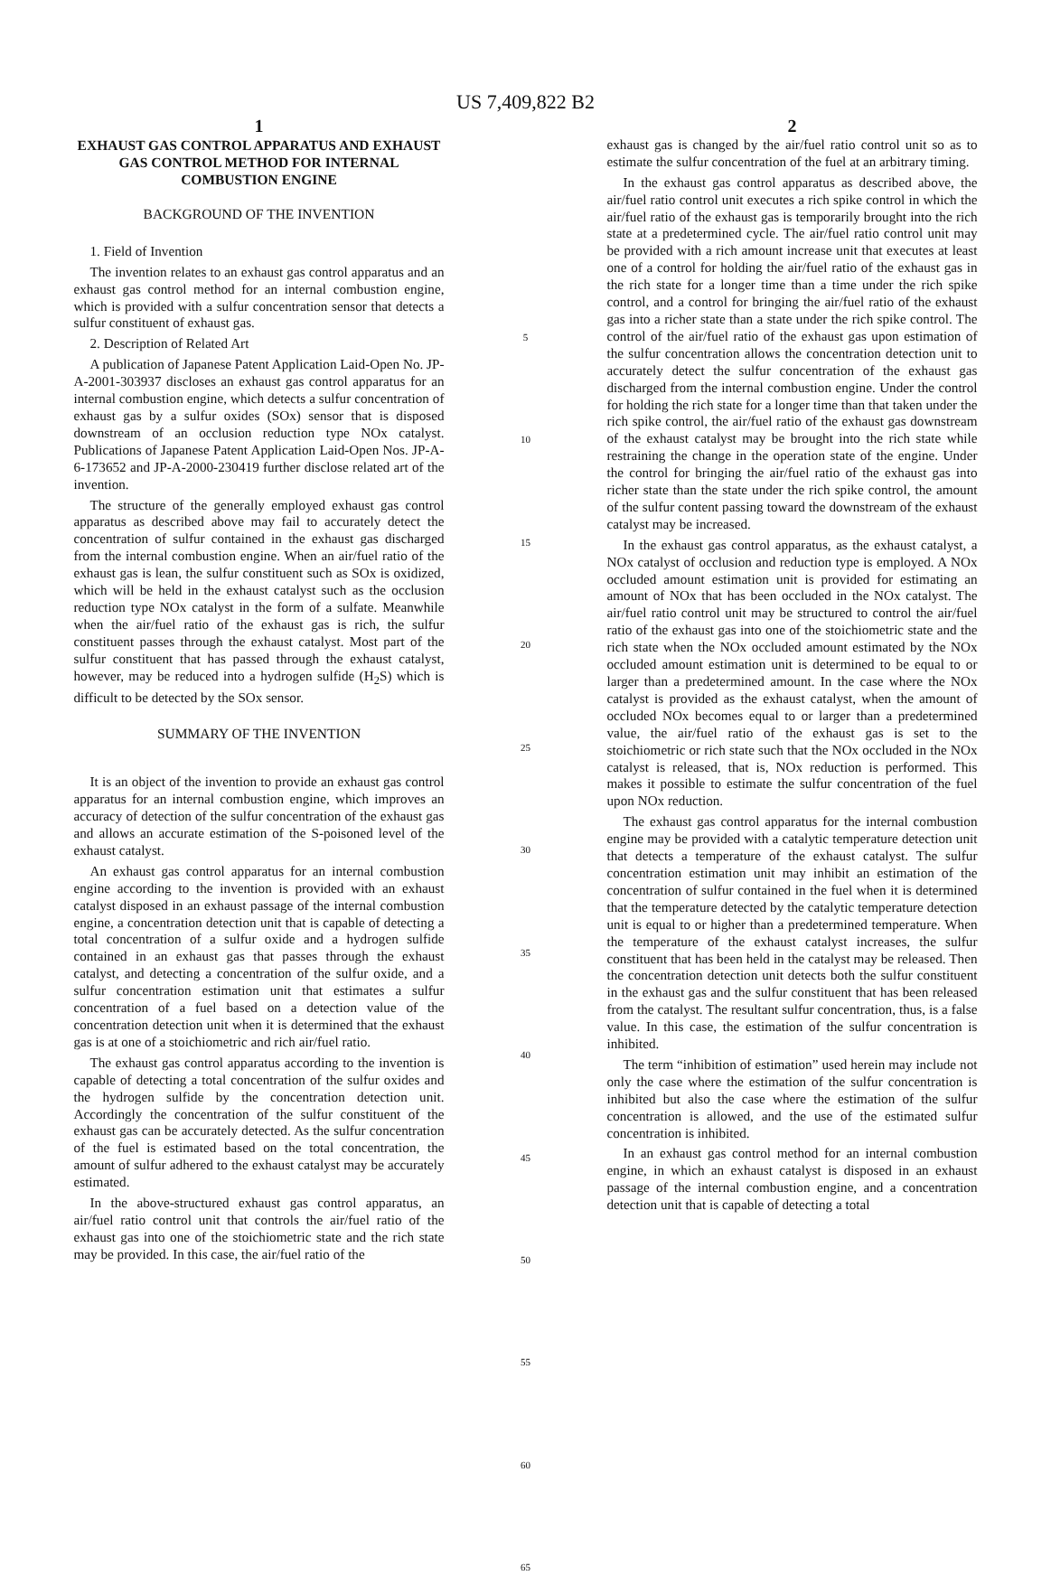US 7,409,822 B2
1
EXHAUST GAS CONTROL APPARATUS AND EXHAUST GAS CONTROL METHOD FOR INTERNAL COMBUSTION ENGINE
BACKGROUND OF THE INVENTION
1. Field of Invention
The invention relates to an exhaust gas control apparatus and an exhaust gas control method for an internal combustion engine, which is provided with a sulfur concentration sensor that detects a sulfur constituent of exhaust gas.
2. Description of Related Art
A publication of Japanese Patent Application Laid-Open No. JP-A-2001-303937 discloses an exhaust gas control apparatus for an internal combustion engine, which detects a sulfur concentration of exhaust gas by a sulfur oxides (SOx) sensor that is disposed downstream of an occlusion reduction type NOx catalyst. Publications of Japanese Patent Application Laid-Open Nos. JP-A-6-173652 and JP-A-2000-230419 further disclose related art of the invention.
The structure of the generally employed exhaust gas control apparatus as described above may fail to accurately detect the concentration of sulfur contained in the exhaust gas discharged from the internal combustion engine. When an air/fuel ratio of the exhaust gas is lean, the sulfur constituent such as SOx is oxidized, which will be held in the exhaust catalyst such as the occlusion reduction type NOx catalyst in the form of a sulfate. Meanwhile when the air/fuel ratio of the exhaust gas is rich, the sulfur constituent passes through the exhaust catalyst. Most part of the sulfur constituent that has passed through the exhaust catalyst, however, may be reduced into a hydrogen sulfide (H<sub>2</sub>S) which is difficult to be detected by the SOx sensor.
SUMMARY OF THE INVENTION
It is an object of the invention to provide an exhaust gas control apparatus for an internal combustion engine, which improves an accuracy of detection of the sulfur concentration of the exhaust gas and allows an accurate estimation of the S-poisoned level of the exhaust catalyst.
An exhaust gas control apparatus for an internal combustion engine according to the invention is provided with an exhaust catalyst disposed in an exhaust passage of the internal combustion engine, a concentration detection unit that is capable of detecting a total concentration of a sulfur oxide and a hydrogen sulfide contained in an exhaust gas that passes through the exhaust catalyst, and detecting a concentration of the sulfur oxide, and a sulfur concentration estimation unit that estimates a sulfur concentration of a fuel based on a detection value of the concentration detection unit when it is determined that the exhaust gas is at one of a stoichiometric and rich air/fuel ratio.
The exhaust gas control apparatus according to the invention is capable of detecting a total concentration of the sulfur oxides and the hydrogen sulfide by the concentration detection unit. Accordingly the concentration of the sulfur constituent of the exhaust gas can be accurately detected. As the sulfur concentration of the fuel is estimated based on the total concentration, the amount of sulfur adhered to the exhaust catalyst may be accurately estimated.
In the above-structured exhaust gas control apparatus, an air/fuel ratio control unit that controls the air/fuel ratio of the exhaust gas into one of the stoichiometric state and the rich state may be provided. In this case, the air/fuel ratio of the
5
10
15
20
25
30
35
40
45
50
55
60
65
2
exhaust gas is changed by the air/fuel ratio control unit so as to estimate the sulfur concentration of the fuel at an arbitrary timing.
In the exhaust gas control apparatus as described above, the air/fuel ratio control unit executes a rich spike control in which the air/fuel ratio of the exhaust gas is temporarily brought into the rich state at a predetermined cycle. The air/fuel ratio control unit may be provided with a rich amount increase unit that executes at least one of a control for holding the air/fuel ratio of the exhaust gas in the rich state for a longer time than a time under the rich spike control, and a control for bringing the air/fuel ratio of the exhaust gas into a richer state than a state under the rich spike control. The control of the air/fuel ratio of the exhaust gas upon estimation of the sulfur concentration allows the concentration detection unit to accurately detect the sulfur concentration of the exhaust gas discharged from the internal combustion engine. Under the control for holding the rich state for a longer time than that taken under the rich spike control, the air/fuel ratio of the exhaust gas downstream of the exhaust catalyst may be brought into the rich state while restraining the change in the operation state of the engine. Under the control for bringing the air/fuel ratio of the exhaust gas into richer state than the state under the rich spike control, the amount of the sulfur content passing toward the downstream of the exhaust catalyst may be increased.
In the exhaust gas control apparatus, as the exhaust catalyst, a NOx catalyst of occlusion and reduction type is employed. A NOx occluded amount estimation unit is provided for estimating an amount of NOx that has been occluded in the NOx catalyst. The air/fuel ratio control unit may be structured to control the air/fuel ratio of the exhaust gas into one of the stoichiometric state and the rich state when the NOx occluded amount estimated by the NOx occluded amount estimation unit is determined to be equal to or larger than a predetermined amount. In the case where the NOx catalyst is provided as the exhaust catalyst, when the amount of occluded NOx becomes equal to or larger than a predetermined value, the air/fuel ratio of the exhaust gas is set to the stoichiometric or rich state such that the NOx occluded in the NOx catalyst is released, that is, NOx reduction is performed. This makes it possible to estimate the sulfur concentration of the fuel upon NOx reduction.
The exhaust gas control apparatus for the internal combustion engine may be provided with a catalytic temperature detection unit that detects a temperature of the exhaust catalyst. The sulfur concentration estimation unit may inhibit an estimation of the concentration of sulfur contained in the fuel when it is determined that the temperature detected by the catalytic temperature detection unit is equal to or higher than a predetermined temperature. When the temperature of the exhaust catalyst increases, the sulfur constituent that has been held in the catalyst may be released. Then the concentration detection unit detects both the sulfur constituent in the exhaust gas and the sulfur constituent that has been released from the catalyst. The resultant sulfur concentration, thus, is a false value. In this case, the estimation of the sulfur concentration is inhibited.
The term “inhibition of estimation” used herein may include not only the case where the estimation of the sulfur concentration is inhibited but also the case where the estimation of the sulfur concentration is allowed, and the use of the estimated sulfur concentration is inhibited.
In an exhaust gas control method for an internal combustion engine, in which an exhaust catalyst is disposed in an exhaust passage of the internal combustion engine, and a concentration detection unit that is capable of detecting a total